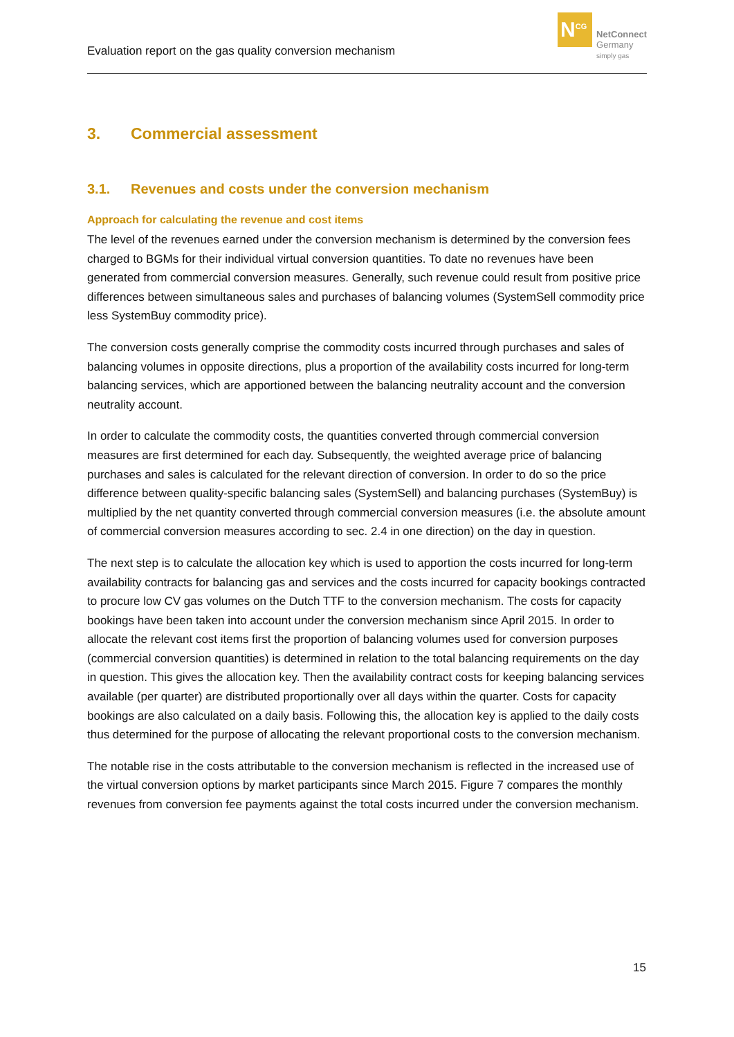Evaluation report on the gas quality conversion mechanism
N<sup>CG</sup>
NetConnect
Germany
simply gas
3. Commercial assessment
3.1. Revenues and costs under the conversion mechanism
Approach for calculating the revenue and cost items
The level of the revenues earned under the conversion mechanism is determined by the conversion fees charged to BGMs for their individual virtual conversion quantities. To date no revenues have been generated from commercial conversion measures. Generally, such revenue could result from positive price differences between simultaneous sales and purchases of balancing volumes (SystemSell commodity price less SystemBuy commodity price).
The conversion costs generally comprise the commodity costs incurred through purchases and sales of balancing volumes in opposite directions, plus a proportion of the availability costs incurred for long-term balancing services, which are apportioned between the balancing neutrality account and the conversion neutrality account.
In order to calculate the commodity costs, the quantities converted through commercial conversion measures are first determined for each day. Subsequently, the weighted average price of balancing purchases and sales is calculated for the relevant direction of conversion. In order to do so the price difference between quality-specific balancing sales (SystemSell) and balancing purchases (SystemBuy) is multiplied by the net quantity converted through commercial conversion measures (i.e. the absolute amount of commercial conversion measures according to sec. 2.4 in one direction) on the day in question.
The next step is to calculate the allocation key which is used to apportion the costs incurred for long-term availability contracts for balancing gas and services and the costs incurred for capacity bookings contracted to procure low CV gas volumes on the Dutch TTF to the conversion mechanism. The costs for capacity bookings have been taken into account under the conversion mechanism since April 2015. In order to allocate the relevant cost items first the proportion of balancing volumes used for conversion purposes (commercial conversion quantities) is determined in relation to the total balancing requirements on the day in question. This gives the allocation key. Then the availability contract costs for keeping balancing services available (per quarter) are distributed proportionally over all days within the quarter. Costs for capacity bookings are also calculated on a daily basis. Following this, the allocation key is applied to the daily costs thus determined for the purpose of allocating the relevant proportional costs to the conversion mechanism.
The notable rise in the costs attributable to the conversion mechanism is reflected in the increased use of the virtual conversion options by market participants since March 2015. Figure 7 compares the monthly revenues from conversion fee payments against the total costs incurred under the conversion mechanism.
15